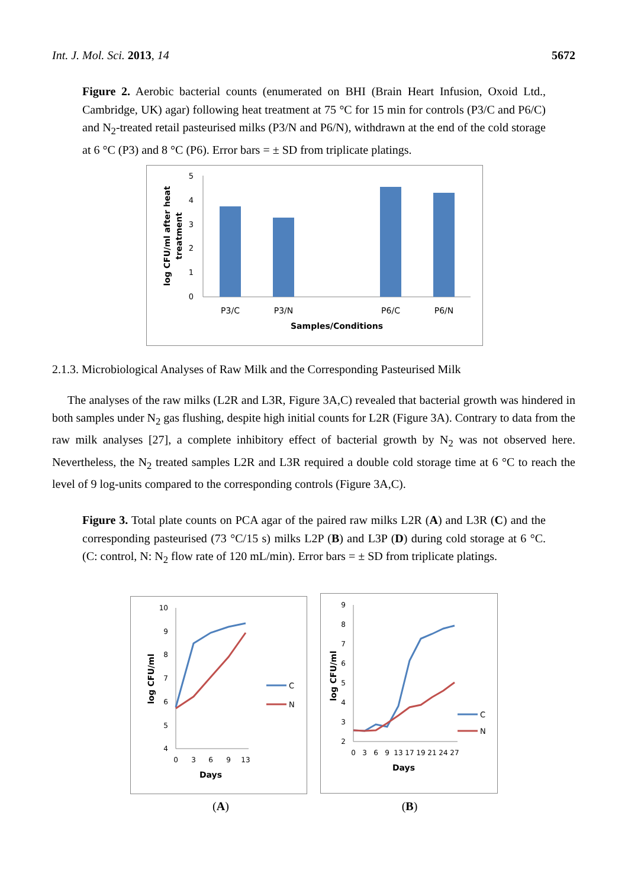Int. J. Mol. Sci. 2013, 14 5672
Figure 2. Aerobic bacterial counts (enumerated on BHI (Brain Heart Infusion, Oxoid Ltd., Cambridge, UK) agar) following heat treatment at 75 °C for 15 min for controls (P3/C and P6/C) and N<sub>2</sub>-treated retail pasteurised milks (P3/N and P6/N), withdrawn at the end of the cold storage at 6 °C (P3) and 8 °C (P6). Error bars = ± SD from triplicate platings.
5
4
3
2
1
0
P3/C
P3/N
P6/C
P6/N
Samples/Conditions
log CFU/ml after heat
treatment
2.1.3. Microbiological Analyses of Raw Milk and the Corresponding Pasteurised Milk
The analyses of the raw milks (L2R and L3R, Figure 3A,C) revealed that bacterial growth was hindered in both samples under N<sub>2</sub> gas flushing, despite high initial counts for L2R (Figure 3A). Contrary to data from the raw milk analyses [27], a complete inhibitory effect of bacterial growth by N<sub>2</sub> was not observed here. Nevertheless, the N<sub>2</sub> treated samples L2R and L3R required a double cold storage time at 6 °C to reach the level of 9 log-units compared to the corresponding controls (Figure 3A,C).
Figure 3. Total plate counts on PCA agar of the paired raw milks L2R (A) and L3R (C) and the corresponding pasteurised (73 °C/15 s) milks L2P (B) and L3P (D) during cold storage at 6 °C. (C: control, N: N<sub>2</sub> flow rate of 120 mL/min). Error bars = ± SD from triplicate platings.
10
9
8
7
6
5
4
0
3
6
9
13
Days
C
N
log CFU/ml
9
8
7
6
5
4
3
2
0
3
6
9
13
17
19
21
24
27
Days
C
N
log CFU/ml
(A) (B)